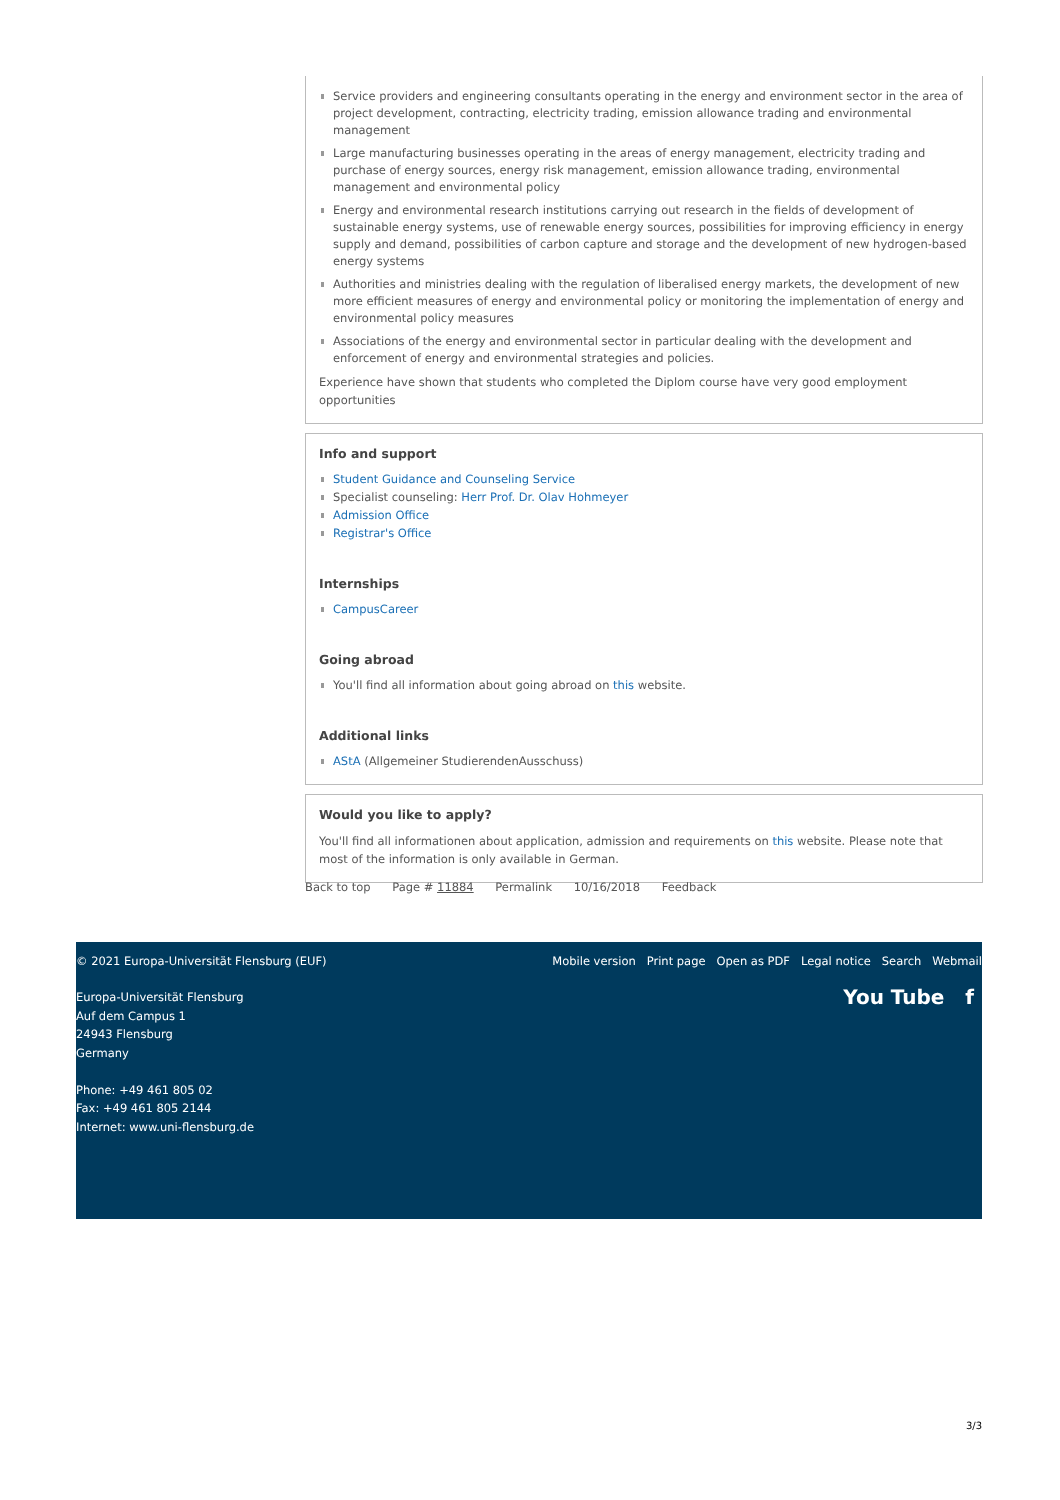Service providers and engineering consultants operating in the energy and environment sector in the area of project development, contracting, electricity trading, emission allowance trading and environmental management
Large manufacturing businesses operating in the areas of energy management, electricity trading and purchase of energy sources, energy risk management, emission allowance trading, environmental management and environmental policy
Energy and environmental research institutions carrying out research in the fields of development of sustainable energy systems, use of renewable energy sources, possibilities for improving efficiency in energy supply and demand, possibilities of carbon capture and storage and the development of new hydrogen-based energy systems
Authorities and ministries dealing with the regulation of liberalised energy markets, the development of new more efficient measures of energy and environmental policy or monitoring the implementation of energy and environmental policy measures
Associations of the energy and environmental sector in particular dealing with the development and enforcement of energy and environmental strategies and policies.
Experience have shown that students who completed the Diplom course have very good employment opportunities
Info and support
Student Guidance and Counseling Service
Specialist counseling: Herr Prof. Dr. Olav Hohmeyer
Admission Office
Registrar's Office
Internships
CampusCareer
Going abroad
You'll find all information about going abroad on this website.
Additional links
AStA (Allgemeiner StudierendenAusschuss)
Would you like to apply?
You'll find all informationen about application, admission and requirements on this website. Please note that most of the information is only available in German.
Back to top Page # 11884 Permalink 10/16/2018 Feedback
Mobile version Print page Open as PDF Legal notice Search Webmail © 2021 Europa-Universität Flensburg (EUF)
You Tube f Europa-Universität Flensburg
Auf dem Campus 1
24943 Flensburg
Germany
Phone: +49 461 805 02
Fax: +49 461 805 2144
Internet: www.uni-flensburg.de
3/3